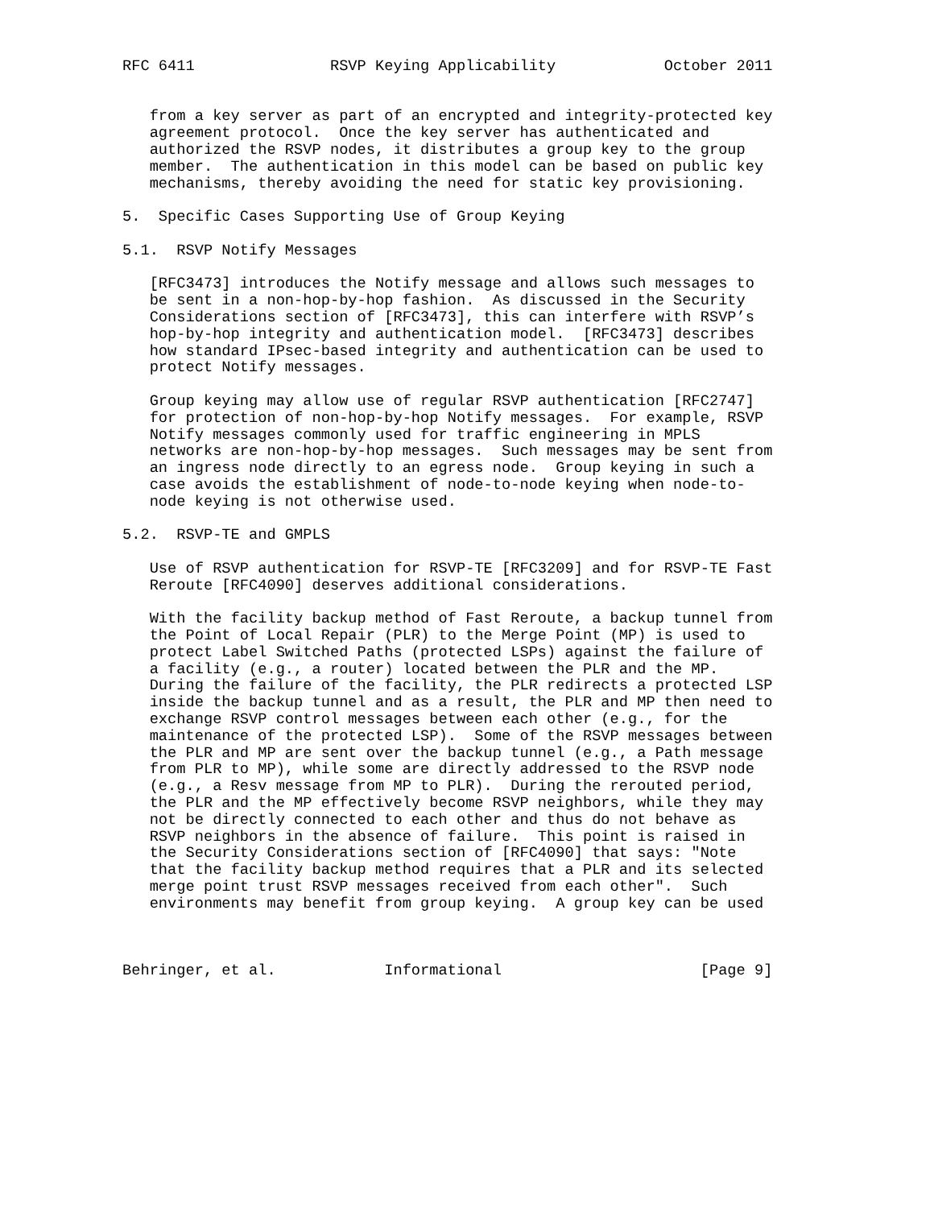RFC 6411               RSVP Keying Applicability            October 2011


   from a key server as part of an encrypted and integrity-protected key
   agreement protocol.  Once the key server has authenticated and
   authorized the RSVP nodes, it distributes a group key to the group
   member.  The authentication in this model can be based on public key
   mechanisms, thereby avoiding the need for static key provisioning.

5.  Specific Cases Supporting Use of Group Keying

5.1.  RSVP Notify Messages

   [RFC3473] introduces the Notify message and allows such messages to
   be sent in a non-hop-by-hop fashion.  As discussed in the Security
   Considerations section of [RFC3473], this can interfere with RSVP’s
   hop-by-hop integrity and authentication model.  [RFC3473] describes
   how standard IPsec-based integrity and authentication can be used to
   protect Notify messages.

   Group keying may allow use of regular RSVP authentication [RFC2747]
   for protection of non-hop-by-hop Notify messages.  For example, RSVP
   Notify messages commonly used for traffic engineering in MPLS
   networks are non-hop-by-hop messages.  Such messages may be sent from
   an ingress node directly to an egress node.  Group keying in such a
   case avoids the establishment of node-to-node keying when node-to-
   node keying is not otherwise used.

5.2.  RSVP-TE and GMPLS

   Use of RSVP authentication for RSVP-TE [RFC3209] and for RSVP-TE Fast
   Reroute [RFC4090] deserves additional considerations.

   With the facility backup method of Fast Reroute, a backup tunnel from
   the Point of Local Repair (PLR) to the Merge Point (MP) is used to
   protect Label Switched Paths (protected LSPs) against the failure of
   a facility (e.g., a router) located between the PLR and the MP.
   During the failure of the facility, the PLR redirects a protected LSP
   inside the backup tunnel and as a result, the PLR and MP then need to
   exchange RSVP control messages between each other (e.g., for the
   maintenance of the protected LSP).  Some of the RSVP messages between
   the PLR and MP are sent over the backup tunnel (e.g., a Path message
   from PLR to MP), while some are directly addressed to the RSVP node
   (e.g., a Resv message from MP to PLR).  During the rerouted period,
   the PLR and the MP effectively become RSVP neighbors, while they may
   not be directly connected to each other and thus do not behave as
   RSVP neighbors in the absence of failure.  This point is raised in
   the Security Considerations section of [RFC4090] that says: "Note
   that the facility backup method requires that a PLR and its selected
   merge point trust RSVP messages received from each other".  Such
   environments may benefit from group keying.  A group key can be used



Behringer, et al.            Informational                      [Page 9]